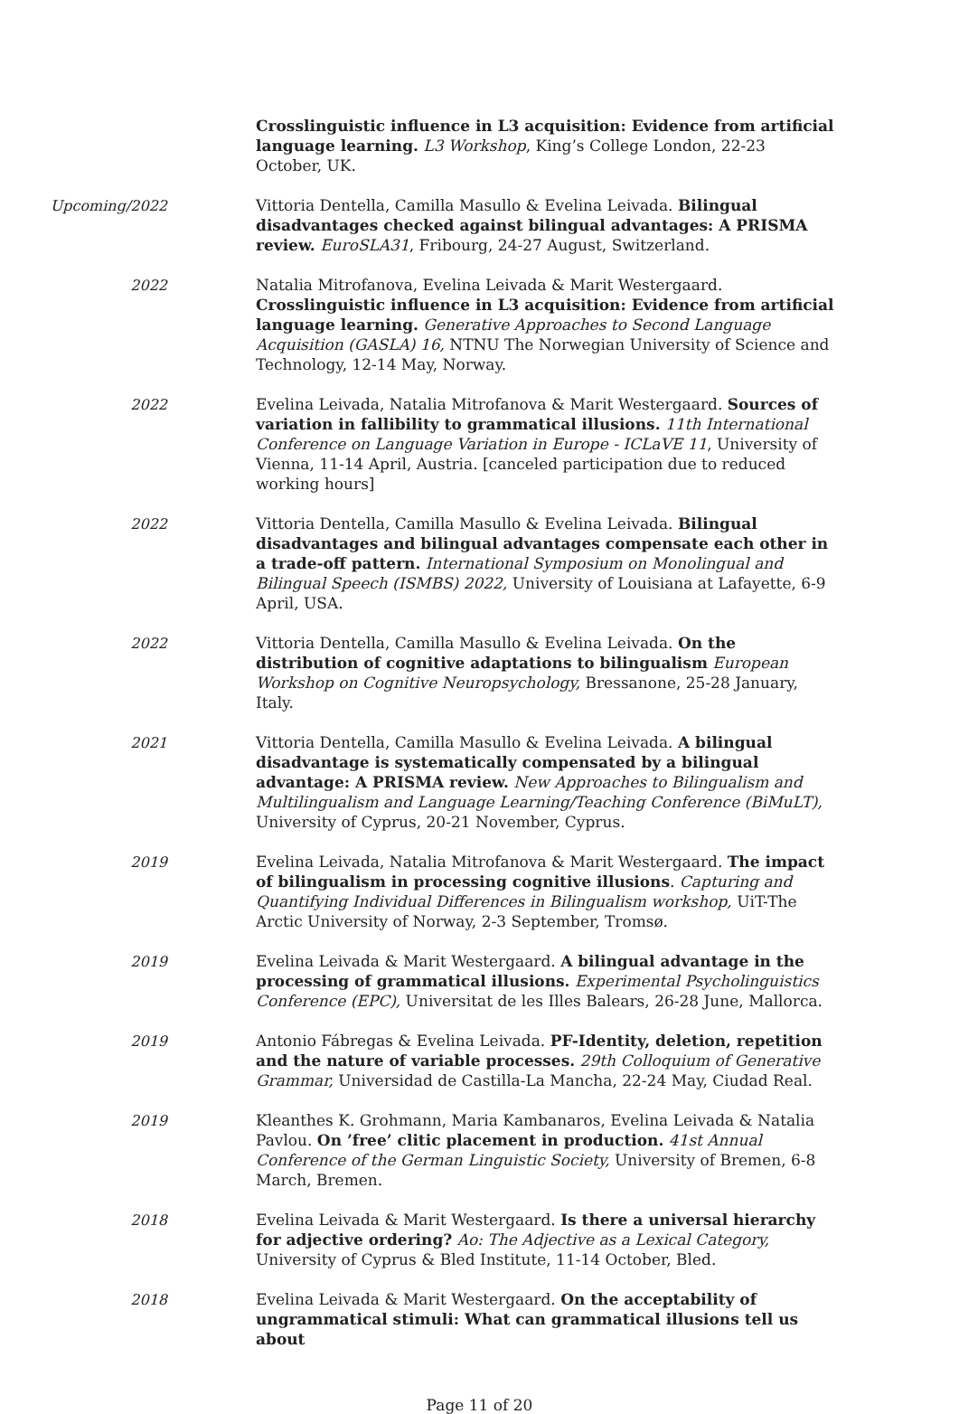Crosslinguistic influence in L3 acquisition: Evidence from artificial language learning. L3 Workshop, King’s College London, 22-23 October, UK.
Upcoming/2022
Vittoria Dentella, Camilla Masullo & Evelina Leivada. Bilingual disadvantages checked against bilingual advantages: A PRISMA review. EuroSLA31, Fribourg, 24-27 August, Switzerland.
2022
Natalia Mitrofanova, Evelina Leivada & Marit Westergaard. Crosslinguistic influence in L3 acquisition: Evidence from artificial language learning. Generative Approaches to Second Language Acquisition (GASLA) 16, NTNU The Norwegian University of Science and Technology, 12-14 May, Norway.
2022
Evelina Leivada, Natalia Mitrofanova & Marit Westergaard. Sources of variation in fallibility to grammatical illusions. 11th International Conference on Language Variation in Europe - ICLaVE 11, University of Vienna, 11-14 April, Austria. [canceled participation due to reduced working hours]
2022
Vittoria Dentella, Camilla Masullo & Evelina Leivada. Bilingual disadvantages and bilingual advantages compensate each other in a trade-off pattern. International Symposium on Monolingual and Bilingual Speech (ISMBS) 2022, University of Louisiana at Lafayette, 6-9 April, USA.
2022
Vittoria Dentella, Camilla Masullo & Evelina Leivada. On the distribution of cognitive adaptations to bilingualism European Workshop on Cognitive Neuropsychology, Bressanone, 25-28 January, Italy.
2021
Vittoria Dentella, Camilla Masullo & Evelina Leivada. A bilingual disadvantage is systematically compensated by a bilingual advantage: A PRISMA review. New Approaches to Bilingualism and Multilingualism and Language Learning/Teaching Conference (BiMuLT), University of Cyprus, 20-21 November, Cyprus.
2019
Evelina Leivada, Natalia Mitrofanova & Marit Westergaard. The impact of bilingualism in processing cognitive illusions. Capturing and Quantifying Individual Differences in Bilingualism workshop, UiT-The Arctic University of Norway, 2-3 September, Tromsø.
2019
Evelina Leivada & Marit Westergaard. A bilingual advantage in the processing of grammatical illusions. Experimental Psycholinguistics Conference (EPC), Universitat de les Illes Balears, 26-28 June, Mallorca.
2019
Antonio Fábregas & Evelina Leivada. PF-Identity, deletion, repetition and the nature of variable processes. 29th Colloquium of Generative Grammar, Universidad de Castilla-La Mancha, 22-24 May, Ciudad Real.
2019
Kleanthes K. Grohmann, Maria Kambanaros, Evelina Leivada & Natalia Pavlou. On ’free’ clitic placement in production. 41st Annual Conference of the German Linguistic Society, University of Bremen, 6-8 March, Bremen.
2018
Evelina Leivada & Marit Westergaard. Is there a universal hierarchy for adjective ordering? Ao: The Adjective as a Lexical Category, University of Cyprus & Bled Institute, 11-14 October, Bled.
2018
Evelina Leivada & Marit Westergaard. On the acceptability of ungrammatical stimuli: What can grammatical illusions tell us about
Page 11 of 20